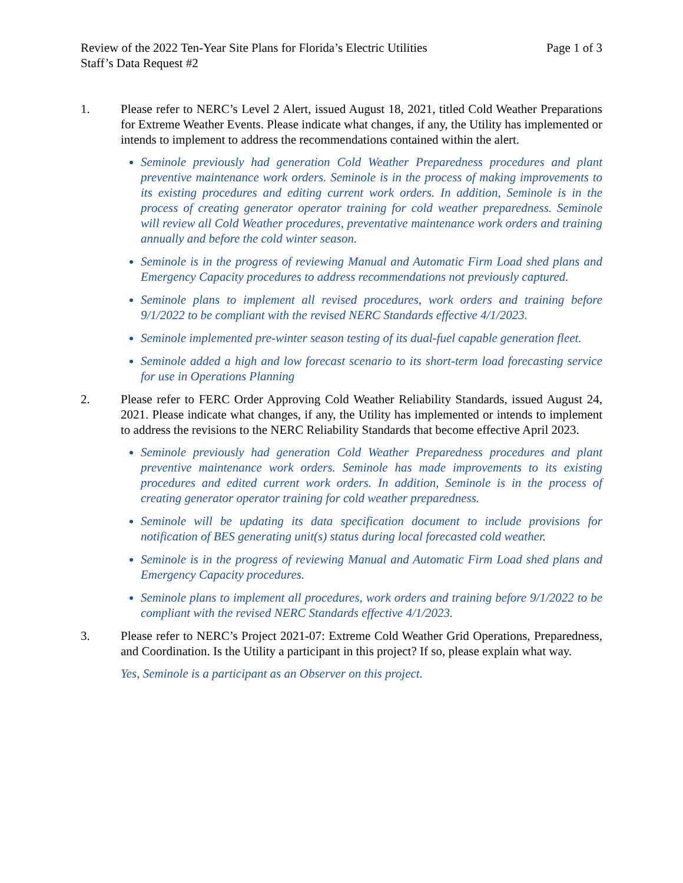Review of the 2022 Ten-Year Site Plans for Florida’s Electric Utilities Page 1 of 3
Staff’s Data Request #2
1. Please refer to NERC’s Level 2 Alert, issued August 18, 2021, titled Cold Weather Preparations for Extreme Weather Events. Please indicate what changes, if any, the Utility has implemented or intends to implement to address the recommendations contained within the alert.
Seminole previously had generation Cold Weather Preparedness procedures and plant preventive maintenance work orders. Seminole is in the process of making improvements to its existing procedures and editing current work orders. In addition, Seminole is in the process of creating generator operator training for cold weather preparedness. Seminole will review all Cold Weather procedures, preventative maintenance work orders and training annually and before the cold winter season.
Seminole is in the progress of reviewing Manual and Automatic Firm Load shed plans and Emergency Capacity procedures to address recommendations not previously captured.
Seminole plans to implement all revised procedures, work orders and training before 9/1/2022 to be compliant with the revised NERC Standards effective 4/1/2023.
Seminole implemented pre-winter season testing of its dual-fuel capable generation fleet.
Seminole added a high and low forecast scenario to its short-term load forecasting service for use in Operations Planning
2. Please refer to FERC Order Approving Cold Weather Reliability Standards, issued August 24, 2021. Please indicate what changes, if any, the Utility has implemented or intends to implement to address the revisions to the NERC Reliability Standards that become effective April 2023.
Seminole previously had generation Cold Weather Preparedness procedures and plant preventive maintenance work orders. Seminole has made improvements to its existing procedures and edited current work orders. In addition, Seminole is in the process of creating generator operator training for cold weather preparedness.
Seminole will be updating its data specification document to include provisions for notification of BES generating unit(s) status during local forecasted cold weather.
Seminole is in the progress of reviewing Manual and Automatic Firm Load shed plans and Emergency Capacity procedures.
Seminole plans to implement all procedures, work orders and training before 9/1/2022 to be compliant with the revised NERC Standards effective 4/1/2023.
3. Please refer to NERC’s Project 2021-07: Extreme Cold Weather Grid Operations, Preparedness, and Coordination. Is the Utility a participant in this project? If so, please explain what way.
Yes, Seminole is a participant as an Observer on this project.